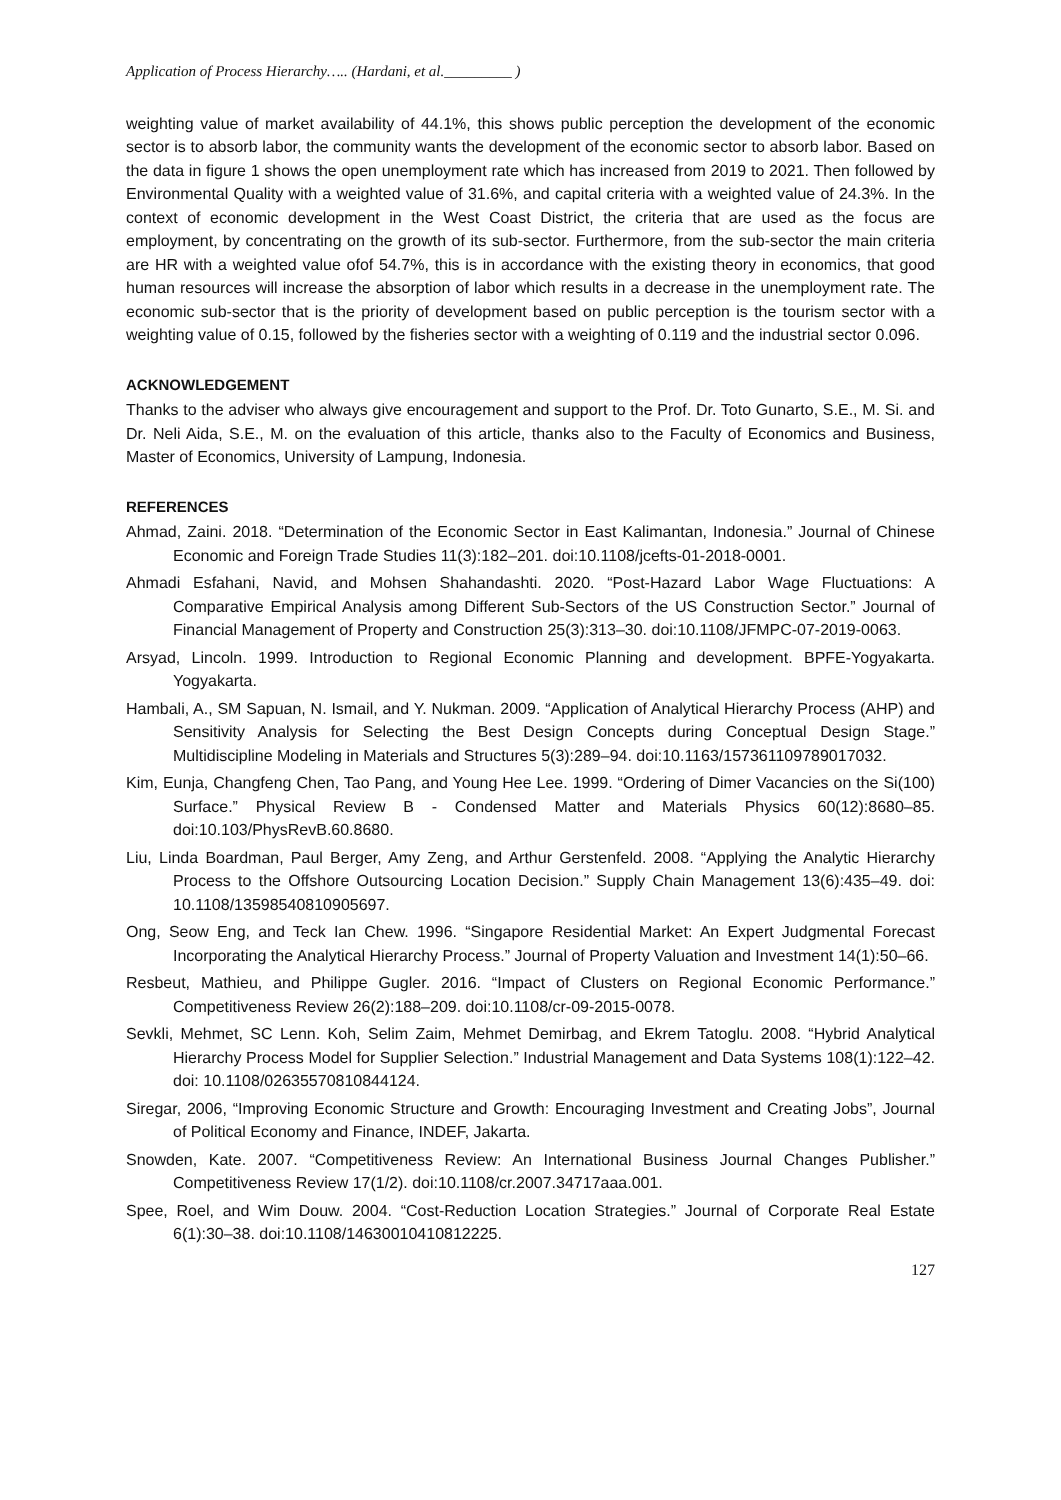Application of Process Hierarchy….. (Hardani, et al._________ )
weighting value of market availability of 44.1%, this shows public perception the development of the economic sector is to absorb labor, the community wants the development of the economic sector to absorb labor. Based on the data in figure 1 shows the open unemployment rate which has increased from 2019 to 2021. Then followed by Environmental Quality with a weighted value of 31.6%, and capital criteria with a weighted value of 24.3%. In the context of economic development in the West Coast District, the criteria that are used as the focus are employment, by concentrating on the growth of its sub-sector. Furthermore, from the sub-sector the main criteria are HR with a weighted value ofof 54.7%, this is in accordance with the existing theory in economics, that good human resources will increase the absorption of labor which results in a decrease in the unemployment rate. The economic sub-sector that is the priority of development based on public perception is the tourism sector with a weighting value of 0.15, followed by the fisheries sector with a weighting of 0.119 and the industrial sector 0.096.
ACKNOWLEDGEMENT
Thanks to the adviser who always give encouragement and support to the Prof. Dr. Toto Gunarto, S.E., M. Si. and Dr. Neli Aida, S.E., M. on the evaluation of this article, thanks also to the Faculty of Economics and Business, Master of Economics, University of Lampung, Indonesia.
REFERENCES
Ahmad, Zaini. 2018. “Determination of the Economic Sector in East Kalimantan, Indonesia.” Journal of Chinese Economic and Foreign Trade Studies 11(3):182–201. doi:10.1108/jcefts-01-2018-0001.
Ahmadi Esfahani, Navid, and Mohsen Shahandashti. 2020. “Post-Hazard Labor Wage Fluctuations: A Comparative Empirical Analysis among Different Sub-Sectors of the US Construction Sector.” Journal of Financial Management of Property and Construction 25(3):313–30. doi:10.1108/JFMPC-07-2019-0063.
Arsyad, Lincoln. 1999. Introduction to Regional Economic Planning and development. BPFE-Yogyakarta. Yogyakarta.
Hambali, A., SM Sapuan, N. Ismail, and Y. Nukman. 2009. “Application of Analytical Hierarchy Process (AHP) and Sensitivity Analysis for Selecting the Best Design Concepts during Conceptual Design Stage.” Multidiscipline Modeling in Materials and Structures 5(3):289–94. doi:10.1163/157361109789017032.
Kim, Eunja, Changfeng Chen, Tao Pang, and Young Hee Lee. 1999. “Ordering of Dimer Vacancies on the Si(100) Surface.” Physical Review B - Condensed Matter and Materials Physics 60(12):8680–85. doi:10.103/PhysRevB.60.8680.
Liu, Linda Boardman, Paul Berger, Amy Zeng, and Arthur Gerstenfeld. 2008. “Applying the Analytic Hierarchy Process to the Offshore Outsourcing Location Decision.” Supply Chain Management 13(6):435–49. doi: 10.1108/13598540810905697.
Ong, Seow Eng, and Teck Ian Chew. 1996. “Singapore Residential Market: An Expert Judgmental Forecast Incorporating the Analytical Hierarchy Process.” Journal of Property Valuation and Investment 14(1):50–66.
Resbeut, Mathieu, and Philippe Gugler. 2016. “Impact of Clusters on Regional Economic Performance.” Competitiveness Review 26(2):188–209. doi:10.1108/cr-09-2015-0078.
Sevkli, Mehmet, SC Lenn. Koh, Selim Zaim, Mehmet Demirbag, and Ekrem Tatoglu. 2008. “Hybrid Analytical Hierarchy Process Model for Supplier Selection.” Industrial Management and Data Systems 108(1):122–42. doi: 10.1108/02635570810844124.
Siregar, 2006, “Improving Economic Structure and Growth: Encouraging Investment and Creating Jobs”, Journal of Political Economy and Finance, INDEF, Jakarta.
Snowden, Kate. 2007. “Competitiveness Review: An International Business Journal Changes Publisher.” Competitiveness Review 17(1/2). doi:10.1108/cr.2007.34717aaa.001.
Spee, Roel, and Wim Douw. 2004. “Cost-Reduction Location Strategies.” Journal of Corporate Real Estate 6(1):30–38. doi:10.1108/14630010410812225.
127